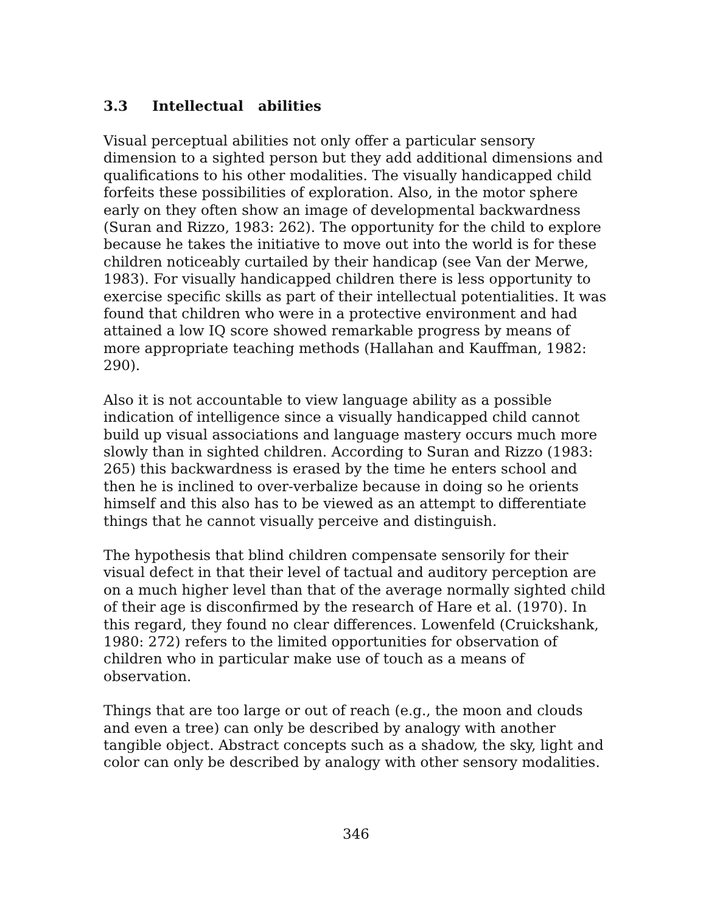3.3 Intellectual abilities
Visual perceptual abilities not only offer a particular sensory dimension to a sighted person but they add additional dimensions and qualifications to his other modalities. The visually handicapped child forfeits these possibilities of exploration. Also, in the motor sphere early on they often show an image of developmental backwardness (Suran and Rizzo, 1983: 262). The opportunity for the child to explore because he takes the initiative to move out into the world is for these children noticeably curtailed by their handicap (see Van der Merwe, 1983). For visually handicapped children there is less opportunity to exercise specific skills as part of their intellectual potentialities. It was found that children who were in a protective environment and had attained a low IQ score showed remarkable progress by means of more appropriate teaching methods (Hallahan and Kauffman, 1982: 290).
Also it is not accountable to view language ability as a possible indication of intelligence since a visually handicapped child cannot build up visual associations and language mastery occurs much more slowly than in sighted children. According to Suran and Rizzo (1983: 265) this backwardness is erased by the time he enters school and then he is inclined to over-verbalize because in doing so he orients himself and this also has to be viewed as an attempt to differentiate things that he cannot visually perceive and distinguish.
The hypothesis that blind children compensate sensorily for their visual defect in that their level of tactual and auditory perception are on a much higher level than that of the average normally sighted child of their age is disconfirmed by the research of Hare et al. (1970). In this regard, they found no clear differences. Lowenfeld (Cruickshank, 1980: 272) refers to the limited opportunities for observation of children who in particular make use of touch as a means of observation.
Things that are too large or out of reach (e.g., the moon and clouds and even a tree) can only be described by analogy with another tangible object. Abstract concepts such as a shadow, the sky, light and color can only be described by analogy with other sensory modalities.
346